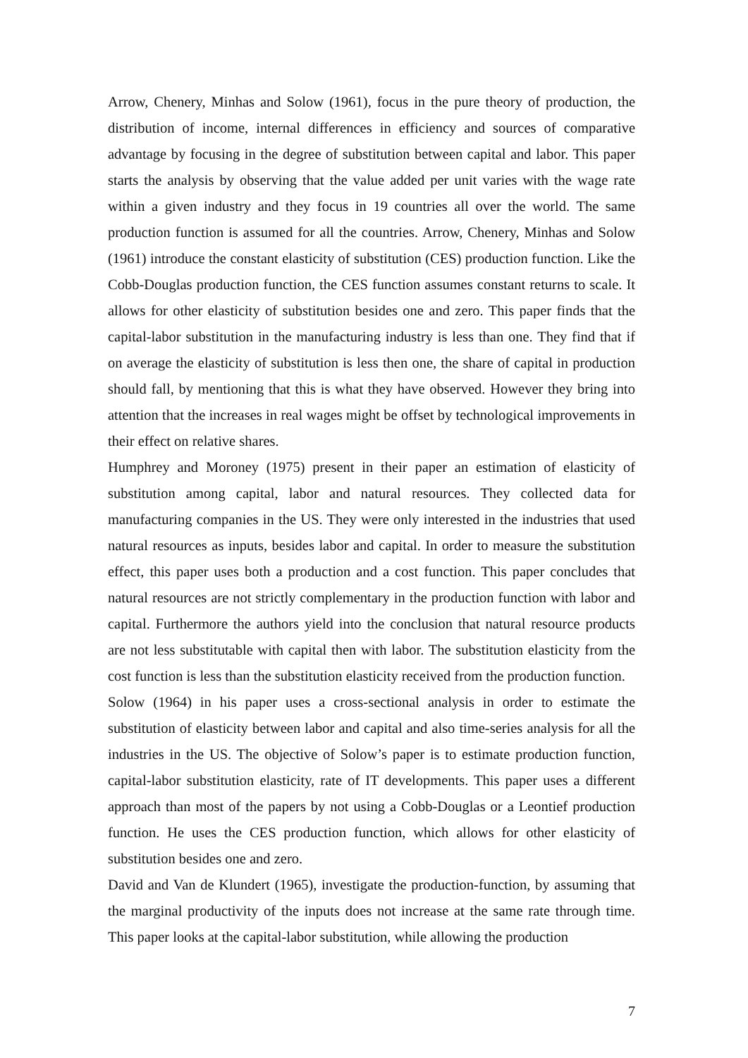Arrow, Chenery, Minhas and Solow (1961), focus in the pure theory of production, the distribution of income, internal differences in efficiency and sources of comparative advantage by focusing in the degree of substitution between capital and labor. This paper starts the analysis by observing that the value added per unit varies with the wage rate within a given industry and they focus in 19 countries all over the world. The same production function is assumed for all the countries. Arrow, Chenery, Minhas and Solow (1961) introduce the constant elasticity of substitution (CES) production function. Like the Cobb-Douglas production function, the CES function assumes constant returns to scale. It allows for other elasticity of substitution besides one and zero. This paper finds that the capital-labor substitution in the manufacturing industry is less than one. They find that if on average the elasticity of substitution is less then one, the share of capital in production should fall, by mentioning that this is what they have observed. However they bring into attention that the increases in real wages might be offset by technological improvements in their effect on relative shares.
Humphrey and Moroney (1975) present in their paper an estimation of elasticity of substitution among capital, labor and natural resources. They collected data for manufacturing companies in the US. They were only interested in the industries that used natural resources as inputs, besides labor and capital. In order to measure the substitution effect, this paper uses both a production and a cost function. This paper concludes that natural resources are not strictly complementary in the production function with labor and capital. Furthermore the authors yield into the conclusion that natural resource products are not less substitutable with capital then with labor. The substitution elasticity from the cost function is less than the substitution elasticity received from the production function.
Solow (1964) in his paper uses a cross-sectional analysis in order to estimate the substitution of elasticity between labor and capital and also time-series analysis for all the industries in the US. The objective of Solow’s paper is to estimate production function, capital-labor substitution elasticity, rate of IT developments. This paper uses a different approach than most of the papers by not using a Cobb-Douglas or a Leontief production function. He uses the CES production function, which allows for other elasticity of substitution besides one and zero.
David and Van de Klundert (1965), investigate the production-function, by assuming that the marginal productivity of the inputs does not increase at the same rate through time. This paper looks at the capital-labor substitution, while allowing the production
7